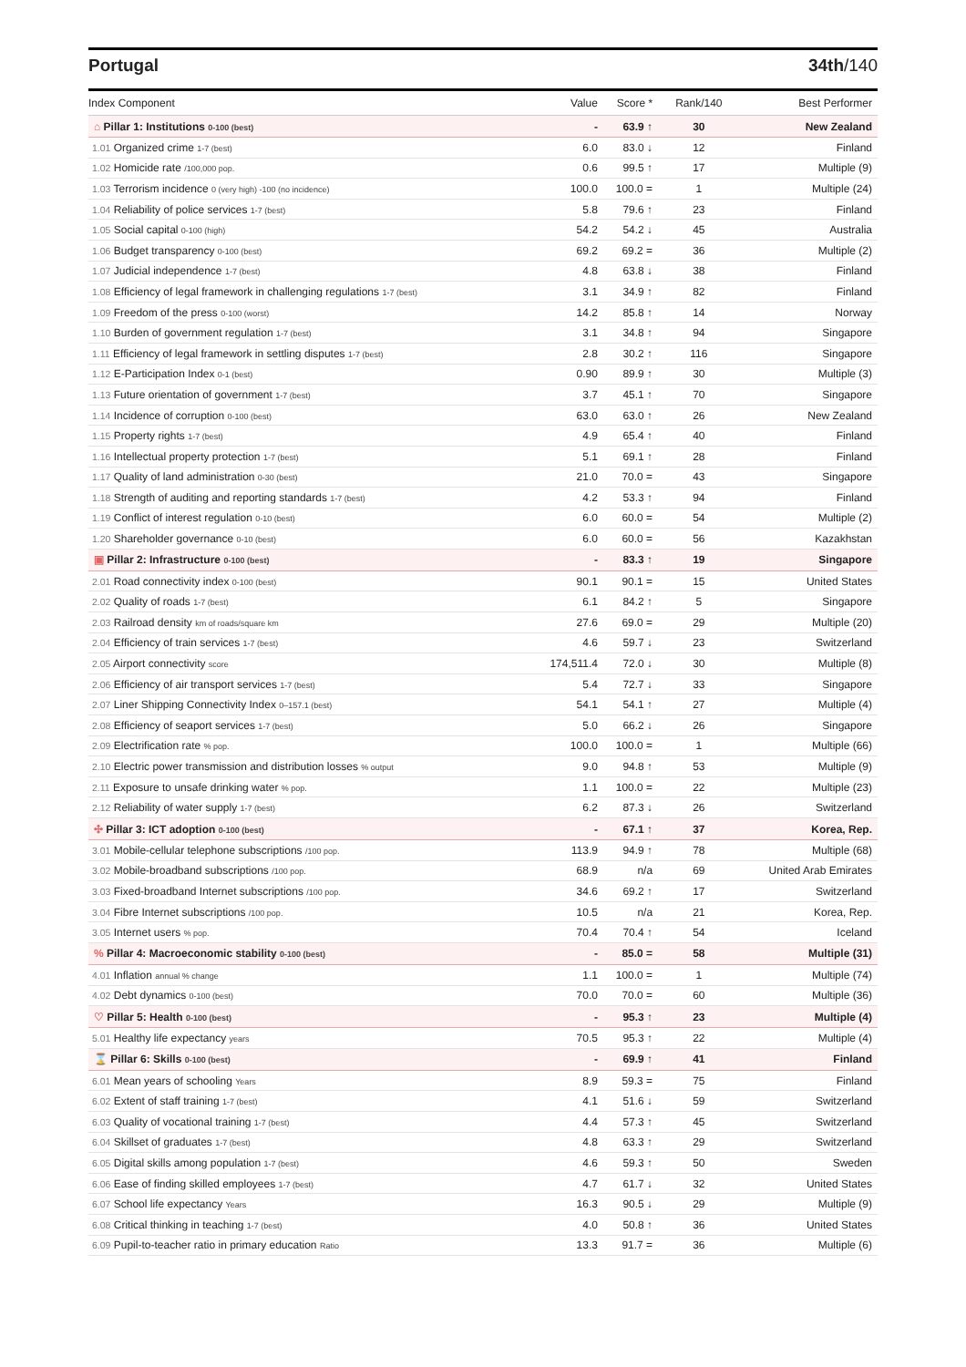Portugal 34th/140
| Index Component | Value | Score * | Rank/140 | Best Performer |
| --- | --- | --- | --- | --- |
| ⌂ Pillar 1: Institutions 0-100 (best) | - | 63.9 ↑ | 30 | New Zealand |
| 1.01 Organized crime 1-7 (best) | 6.0 | 83.0 ↓ | 12 | Finland |
| 1.02 Homicide rate /100,000 pop. | 0.6 | 99.5 ↑ | 17 | Multiple (9) |
| 1.03 Terrorism incidence 0 (very high) -100 (no incidence) | 100.0 | 100.0 = | 1 | Multiple (24) |
| 1.04 Reliability of police services 1-7 (best) | 5.8 | 79.6 ↑ | 23 | Finland |
| 1.05 Social capital 0-100 (high) | 54.2 | 54.2 ↓ | 45 | Australia |
| 1.06 Budget transparency 0-100 (best) | 69.2 | 69.2 = | 36 | Multiple (2) |
| 1.07 Judicial independence 1-7 (best) | 4.8 | 63.8 ↓ | 38 | Finland |
| 1.08 Efficiency of legal framework in challenging regulations 1-7 (best) | 3.1 | 34.9 ↑ | 82 | Finland |
| 1.09 Freedom of the press 0-100 (worst) | 14.2 | 85.8 ↑ | 14 | Norway |
| 1.10 Burden of government regulation 1-7 (best) | 3.1 | 34.8 ↑ | 94 | Singapore |
| 1.11 Efficiency of legal framework in settling disputes 1-7 (best) | 2.8 | 30.2 ↑ | 116 | Singapore |
| 1.12 E-Participation Index 0-1 (best) | 0.90 | 89.9 ↑ | 30 | Multiple (3) |
| 1.13 Future orientation of government 1-7 (best) | 3.7 | 45.1 ↑ | 70 | Singapore |
| 1.14 Incidence of corruption 0-100 (best) | 63.0 | 63.0 ↑ | 26 | New Zealand |
| 1.15 Property rights 1-7 (best) | 4.9 | 65.4 ↑ | 40 | Finland |
| 1.16 Intellectual property protection 1-7 (best) | 5.1 | 69.1 ↑ | 28 | Finland |
| 1.17 Quality of land administration 0-30 (best) | 21.0 | 70.0 = | 43 | Singapore |
| 1.18 Strength of auditing and reporting standards 1-7 (best) | 4.2 | 53.3 ↑ | 94 | Finland |
| 1.19 Conflict of interest regulation 0-10 (best) | 6.0 | 60.0 = | 54 | Multiple (2) |
| 1.20 Shareholder governance 0-10 (best) | 6.0 | 60.0 = | 56 | Kazakhstan |
| ▣ Pillar 2: Infrastructure 0-100 (best) | - | 83.3 ↑ | 19 | Singapore |
| 2.01 Road connectivity index 0-100 (best) | 90.1 | 90.1 = | 15 | United States |
| 2.02 Quality of roads 1-7 (best) | 6.1 | 84.2 ↑ | 5 | Singapore |
| 2.03 Railroad density km of roads/square km | 27.6 | 69.0 = | 29 | Multiple (20) |
| 2.04 Efficiency of train services 1-7 (best) | 4.6 | 59.7 ↓ | 23 | Switzerland |
| 2.05 Airport connectivity score | 174,511.4 | 72.0 ↓ | 30 | Multiple (8) |
| 2.06 Efficiency of air transport services 1-7 (best) | 5.4 | 72.7 ↓ | 33 | Singapore |
| 2.07 Liner Shipping Connectivity Index 0–157.1 (best) | 54.1 | 54.1 ↑ | 27 | Multiple (4) |
| 2.08 Efficiency of seaport services 1-7 (best) | 5.0 | 66.2 ↓ | 26 | Singapore |
| 2.09 Electrification rate % pop. | 100.0 | 100.0 = | 1 | Multiple (66) |
| 2.10 Electric power transmission and distribution losses % output | 9.0 | 94.8 ↑ | 53 | Multiple (9) |
| 2.11 Exposure to unsafe drinking water % pop. | 1.1 | 100.0 = | 22 | Multiple (23) |
| 2.12 Reliability of water supply 1-7 (best) | 6.2 | 87.3 ↓ | 26 | Switzerland |
| ✣ Pillar 3: ICT adoption 0-100 (best) | - | 67.1 ↑ | 37 | Korea, Rep. |
| 3.01 Mobile-cellular telephone subscriptions /100 pop. | 113.9 | 94.9 ↑ | 78 | Multiple (68) |
| 3.02 Mobile-broadband subscriptions /100 pop. | 68.9 | n/a | 69 | United Arab Emirates |
| 3.03 Fixed-broadband Internet subscriptions /100 pop. | 34.6 | 69.2 ↑ | 17 | Switzerland |
| 3.04 Fibre Internet subscriptions /100 pop. | 10.5 | n/a | 21 | Korea, Rep. |
| 3.05 Internet users % pop. | 70.4 | 70.4 ↑ | 54 | Iceland |
| % Pillar 4: Macroeconomic stability 0-100 (best) | - | 85.0 = | 58 | Multiple (31) |
| 4.01 Inflation annual % change | 1.1 | 100.0 = | 1 | Multiple (74) |
| 4.02 Debt dynamics 0-100 (best) | 70.0 | 70.0 = | 60 | Multiple (36) |
| ♡ Pillar 5: Health 0-100 (best) | - | 95.3 ↑ | 23 | Multiple (4) |
| 5.01 Healthy life expectancy years | 70.5 | 95.3 ↑ | 22 | Multiple (4) |
| ⌛ Pillar 6: Skills 0-100 (best) | - | 69.9 ↑ | 41 | Finland |
| 6.01 Mean years of schooling Years | 8.9 | 59.3 = | 75 | Finland |
| 6.02 Extent of staff training 1-7 (best) | 4.1 | 51.6 ↓ | 59 | Switzerland |
| 6.03 Quality of vocational training 1-7 (best) | 4.4 | 57.3 ↑ | 45 | Switzerland |
| 6.04 Skillset of graduates 1-7 (best) | 4.8 | 63.3 ↑ | 29 | Switzerland |
| 6.05 Digital skills among population 1-7 (best) | 4.6 | 59.3 ↑ | 50 | Sweden |
| 6.06 Ease of finding skilled employees 1-7 (best) | 4.7 | 61.7 ↓ | 32 | United States |
| 6.07 School life expectancy Years | 16.3 | 90.5 ↓ | 29 | Multiple (9) |
| 6.08 Critical thinking in teaching 1-7 (best) | 4.0 | 50.8 ↑ | 36 | United States |
| 6.09 Pupil-to-teacher ratio in primary education Ratio | 13.3 | 91.7 = | 36 | Multiple (6) |